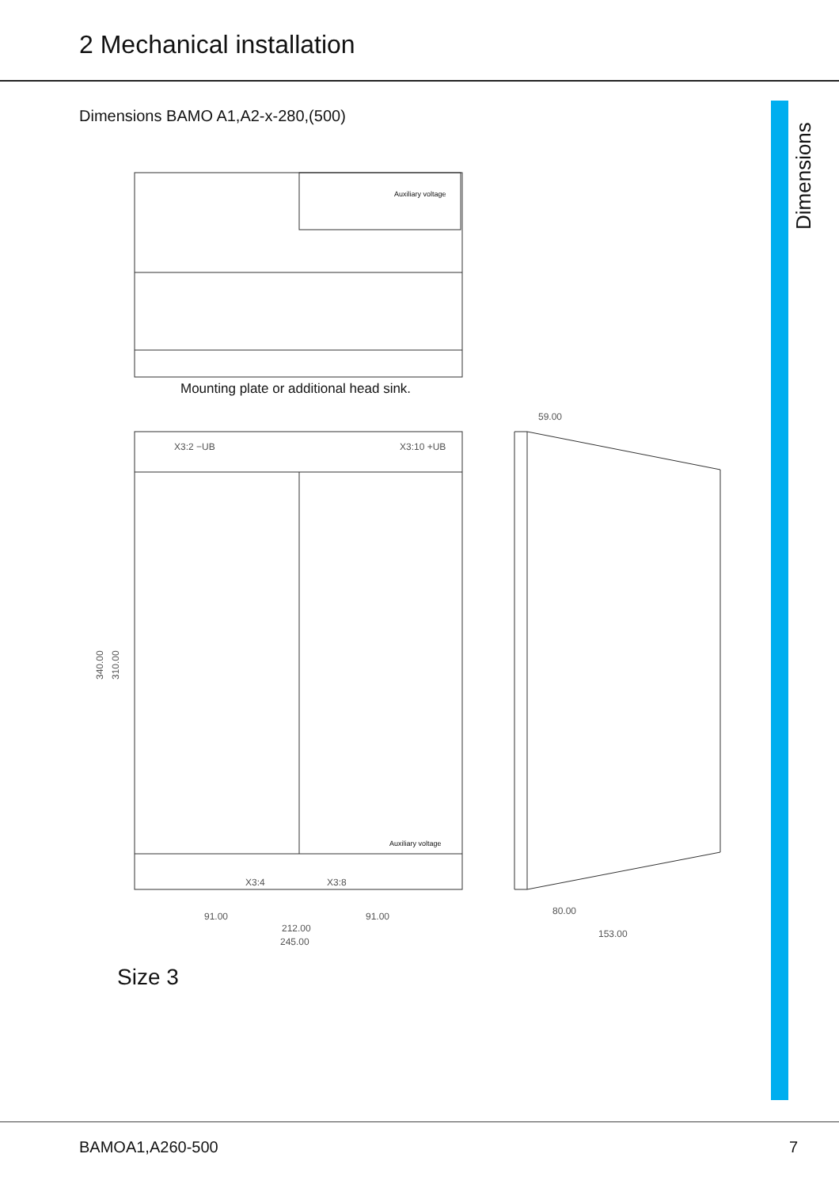2 Mechanical installation
Dimensions BAMO A1,A2-x-280,(500)
Dimensions
Auxiliary voltage
Mounting plate or additional head sink.
X3:2 −UB
X3:10 +UB
Auxiliary voltage
X3:4
X3:8
340.00
310.00
91.00
91.00
212.00
245.00
59.00
80.00
153.00
Size 3
BAMOA1,A260-500 7